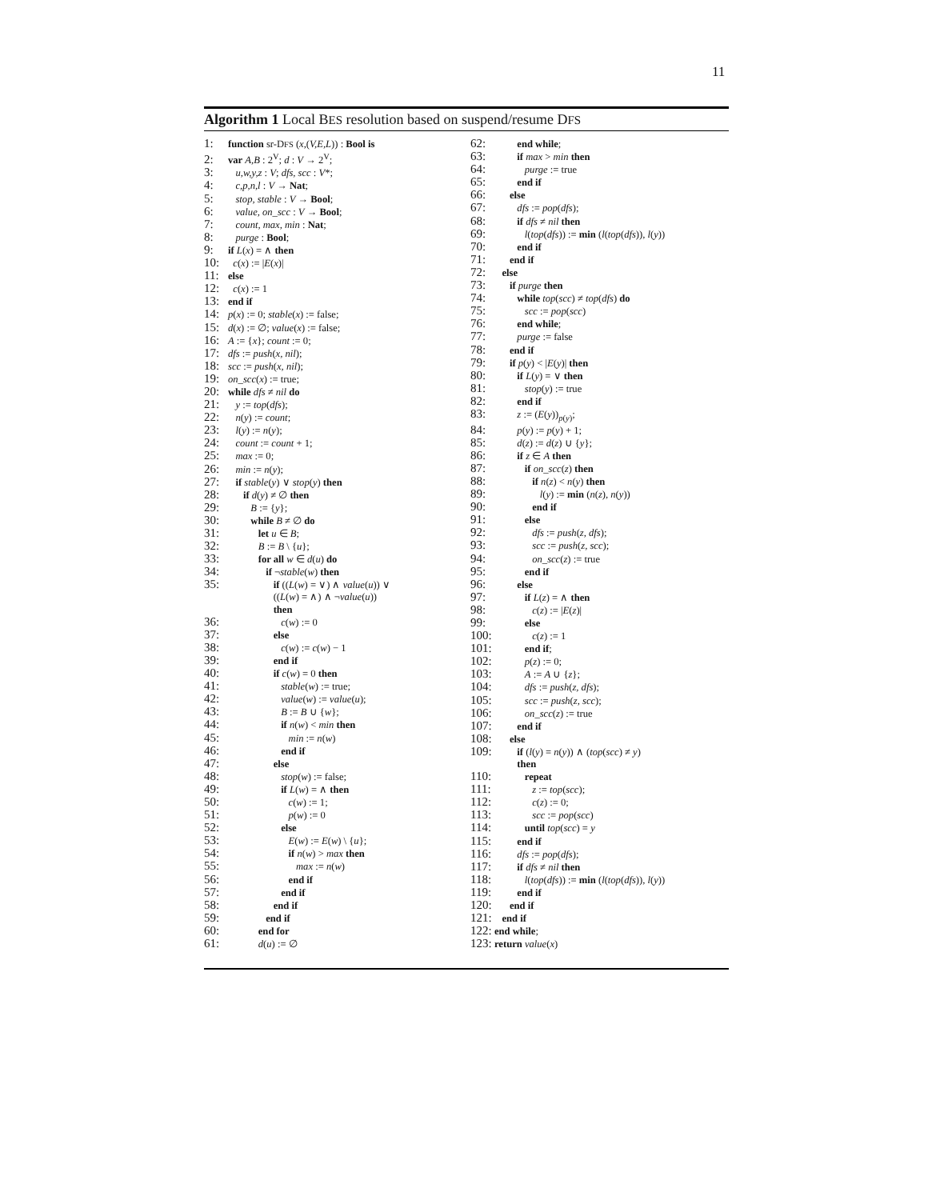11
Algorithm 1 Local BES resolution based on suspend/resume DFS
1: function sr-DFS (x,(V,E,L)) : Bool is
2: var A,B : 2<sup>V</sup>; d : V → 2<sup>V</sup>;
3: u,w,y,z : V; dfs, scc : V*;
4: c,p,n,l : V → Nat;
5: stop, stable : V → Bool;
6: value, on_scc : V → Bool;
7: count, max, min : Nat;
8: purge : Bool;
9: if L(x) = ∧ then
10: c(x) := |E(x)|
11: else
12: c(x) := 1
13: end if
14: p(x) := 0; stable(x) := false;
15: d(x) := ∅; value(x) := false;
16: A := {x}; count := 0;
17: dfs := push(x, nil);
18: scc := push(x, nil);
19: on_scc(x) := true;
20: while dfs ≠ nil do
21: y := top(dfs);
22: n(y) := count;
23: l(y) := n(y);
24: count := count + 1;
25: max := 0;
26: min := n(y);
27: if stable(y) ∨ stop(y) then
28: if d(y) ≠ ∅ then
29: B := {y};
30: while B ≠ ∅ do
31: let u ∈ B;
32: B := B \ {u};
33: for all w ∈ d(u) do
34: if ¬stable(w) then
35: if ((L(w) = ∨) ∧ value(u)) ∨
((L(w) = ∧) ∧ ¬value(u))
then
36: c(w) := 0
37: else
38: c(w) := c(w) − 1
39: end if
40: if c(w) = 0 then
41: stable(w) := true;
42: value(w) := value(u);
43: B := B ∪ {w};
44: if n(w) < min then
45: min := n(w)
46: end if
47: else
48: stop(w) := false;
49: if L(w) = ∧ then
50: c(w) := 1;
51: p(w) := 0
52: else
53: E(w) := E(w) \ {u};
54: if n(w) > max then
55: max := n(w)
56: end if
57: end if
58: end if
59: end if
60: end for
61: d(u) := ∅
62: end while;
63: if max > min then
64: purge := true
65: end if
66: else
67: dfs := pop(dfs);
68: if dfs ≠ nil then
69: l(top(dfs)) := min (l(top(dfs)), l(y))
70: end if
71: end if
72: else
73: if purge then
74: while top(scc) ≠ top(dfs) do
75: scc := pop(scc)
76: end while;
77: purge := false
78: end if
79: if p(y) < |E(y)| then
80: if L(y) = ∨ then
81: stop(y) := true
82: end if
83: z := (E(y))<sub>p(y)</sub>;
84: p(y) := p(y) + 1;
85: d(z) := d(z) ∪ {y};
86: if z ∈ A then
87: if on_scc(z) then
88: if n(z) < n(y) then
89: l(y) := min (n(z), n(y))
90: end if
91: else
92: dfs := push(z, dfs);
93: scc := push(z, scc);
94: on_scc(z) := true
95: end if
96: else
97: if L(z) = ∧ then
98: c(z) := |E(z)|
99: else
100: c(z) := 1
101: end if;
102: p(z) := 0;
103: A := A ∪ {z};
104: dfs := push(z, dfs);
105: scc := push(z, scc);
106: on_scc(z) := true
107: end if
108: else
109: if (l(y) = n(y)) ∧ (top(scc) ≠ y)
then
110: repeat
111: z := top(scc);
112: c(z) := 0;
113: scc := pop(scc)
114: until top(scc) = y
115: end if
116: dfs := pop(dfs);
117: if dfs ≠ nil then
118: l(top(dfs)) := min (l(top(dfs)), l(y))
119: end if
120: end if
121: end if
122: end while;
123: return value(x)